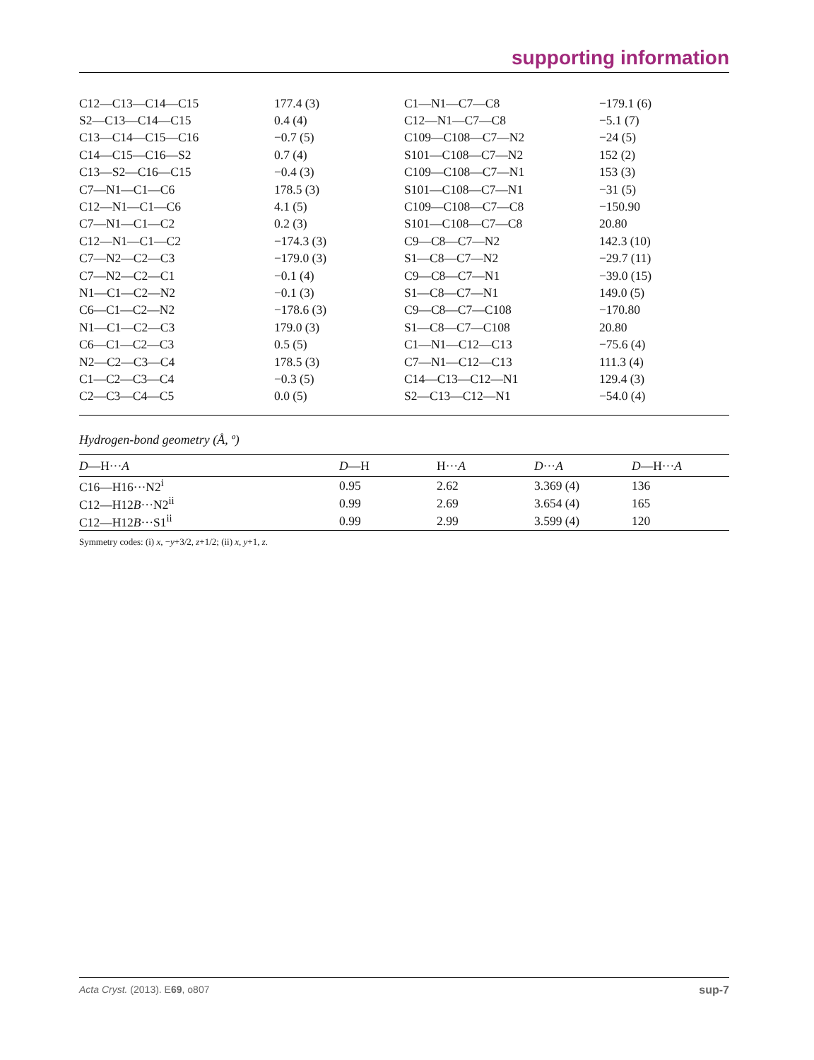supporting information
| C12—C13—C14—C15 | 177.4 (3) | C1—N1—C7—C8 | −179.1 (6) |
| S2—C13—C14—C15 | 0.4 (4) | C12—N1—C7—C8 | −5.1 (7) |
| C13—C14—C15—C16 | −0.7 (5) | C109—C108—C7—N2 | −24 (5) |
| C14—C15—C16—S2 | 0.7 (4) | S101—C108—C7—N2 | 152 (2) |
| C13—S2—C16—C15 | −0.4 (3) | C109—C108—C7—N1 | 153 (3) |
| C7—N1—C1—C6 | 178.5 (3) | S101—C108—C7—N1 | −31 (5) |
| C12—N1—C1—C6 | 4.1 (5) | C109—C108—C7—C8 | −150.90 |
| C7—N1—C1—C2 | 0.2 (3) | S101—C108—C7—C8 | 20.80 |
| C12—N1—C1—C2 | −174.3 (3) | C9—C8—C7—N2 | 142.3 (10) |
| C7—N2—C2—C3 | −179.0 (3) | S1—C8—C7—N2 | −29.7 (11) |
| C7—N2—C2—C1 | −0.1 (4) | C9—C8—C7—N1 | −39.0 (15) |
| N1—C1—C2—N2 | −0.1 (3) | S1—C8—C7—N1 | 149.0 (5) |
| C6—C1—C2—N2 | −178.6 (3) | C9—C8—C7—C108 | −170.80 |
| N1—C1—C2—C3 | 179.0 (3) | S1—C8—C7—C108 | 20.80 |
| C6—C1—C2—C3 | 0.5 (5) | C1—N1—C12—C13 | −75.6 (4) |
| N2—C2—C3—C4 | 178.5 (3) | C7—N1—C12—C13 | 111.3 (4) |
| C1—C2—C3—C4 | −0.3 (5) | C14—C13—C12—N1 | 129.4 (3) |
| C2—C3—C4—C5 | 0.0 (5) | S2—C13—C12—N1 | −54.0 (4) |
Hydrogen-bond geometry (Å, º)
| D —H··· A | D —H | H··· A | D ··· A | D —H··· A |
| --- | --- | --- | --- | --- |
| C16—H16···N2<sup>i</sup> | 0.95 | 2.62 | 3.369 (4) | 136 |
| C12—H12 B ···N2<sup>ii</sup> | 0.99 | 2.69 | 3.654 (4) | 165 |
| C12—H12 B ···S1<sup>ii</sup> | 0.99 | 2.99 | 3.599 (4) | 120 |
Symmetry codes: (i) x, −y+3/2, z+1/2; (ii) x, y+1, z.
Acta Cryst. (2013). E69, o807 sup-7